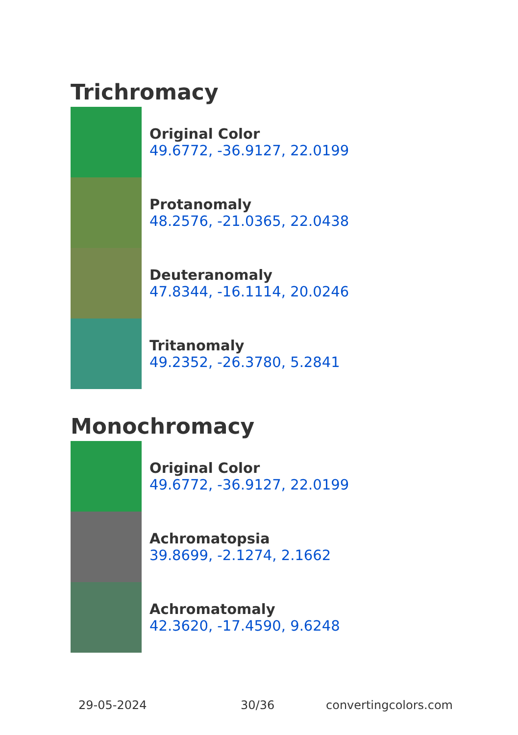Trichromacy
Original Color
49.6772, -36.9127, 22.0199
Protanomaly
48.2576, -21.0365, 22.0438
Deuteranomaly
47.8344, -16.1114, 20.0246
Tritanomaly
49.2352, -26.3780, 5.2841
Monochromacy
Original Color
49.6772, -36.9127, 22.0199
Achromatopsia
39.8699, -2.1274, 2.1662
Achromatomaly
42.3620, -17.4590, 9.6248
29-05-2024 30/36 convertingcolors.com